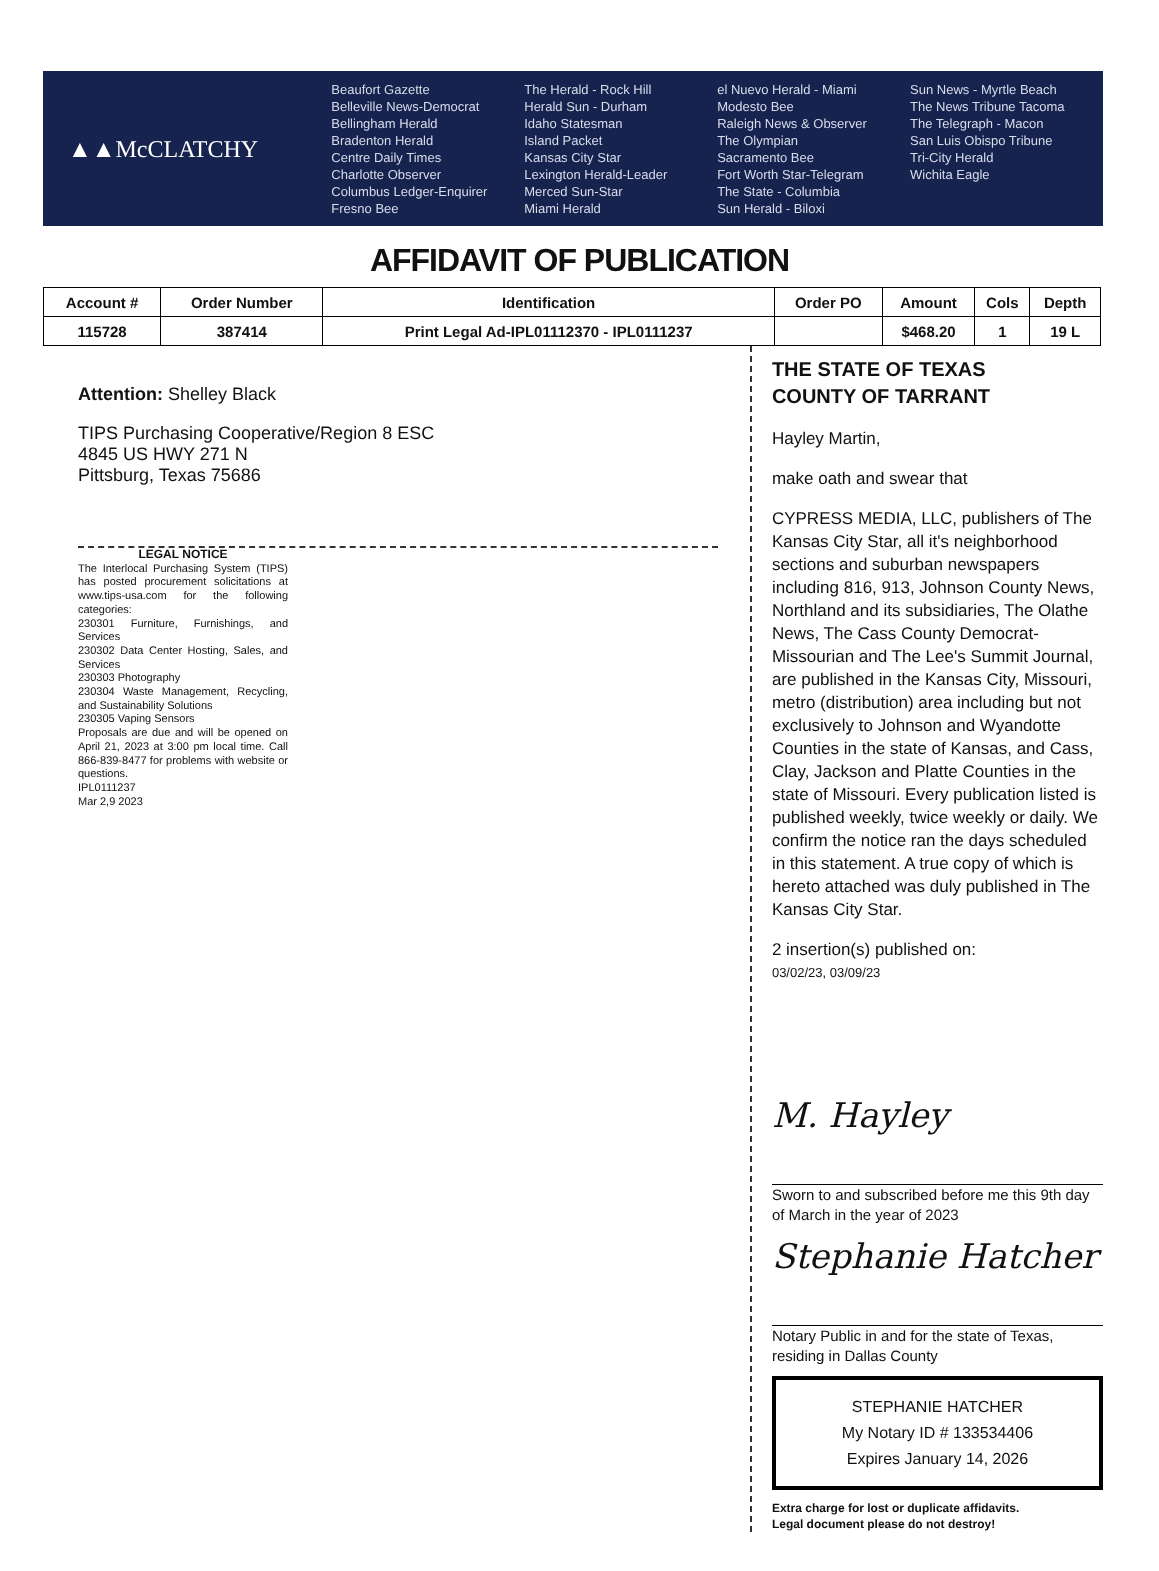▲▲McCLATCHY
Beaufort Gazette
Belleville News-Democrat
Bellingham Herald
Bradenton Herald
Centre Daily Times
Charlotte Observer
Columbus Ledger-Enquirer
Fresno Bee
The Herald - Rock Hill
Herald Sun - Durham
Idaho Statesman
Island Packet
Kansas City Star
Lexington Herald-Leader
Merced Sun-Star
Miami Herald
el Nuevo Herald - Miami
Modesto Bee
Raleigh News & Observer
The Olympian
Sacramento Bee
Fort Worth Star-Telegram
The State - Columbia
Sun Herald - Biloxi
Sun News - Myrtle Beach
The News Tribune Tacoma
The Telegraph - Macon
San Luis Obispo Tribune
Tri-City Herald
Wichita Eagle
AFFIDAVIT OF PUBLICATION
| Account # | Order Number | Identification | Order PO | Amount | Cols | Depth |
| --- | --- | --- | --- | --- | --- | --- |
| 115728 | 387414 | Print Legal Ad-IPL01112370 - IPL0111237 | | $468.20 | 1 | 19 L |
Attention: Shelley Black
TIPS Purchasing Cooperative/Region 8 ESC
4845 US HWY 271 N
Pittsburg, Texas 75686
LEGAL NOTICE
The Interlocal Purchasing System (TIPS) has posted procurement solicitations at www.tips-usa.com for the following categories:
230301 Furniture, Furnishings, and Services
230302 Data Center Hosting, Sales, and Services
230303 Photography
230304 Waste Management, Recycling, and Sustainability Solutions
230305 Vaping Sensors
Proposals are due and will be opened on April 21, 2023 at 3:00 pm local time. Call 866-839-8477 for problems with website or questions.
IPL0111237
Mar 2,9 2023
THE STATE OF TEXAS
COUNTY OF TARRANT
Hayley Martin,
make oath and swear that
CYPRESS MEDIA, LLC, publishers of The Kansas City Star, all it's neighborhood sections and suburban newspapers including 816, 913, Johnson County News, Northland and its subsidiaries, The Olathe News, The Cass County Democrat-Missourian and The Lee's Summit Journal, are published in the Kansas City, Missouri, metro (distribution) area including but not exclusively to Johnson and Wyandotte Counties in the state of Kansas, and Cass, Clay, Jackson and Platte Counties in the state of Missouri. Every publication listed is published weekly, twice weekly or daily. We confirm the notice ran the days scheduled in this statement. A true copy of which is hereto attached was duly published in The Kansas City Star.
2 insertion(s) published on:
03/02/23, 03/09/23
M. Hayley
Sworn to and subscribed before me this 9th day of March in the year of 2023
Stephanie Hatcher
Notary Public in and for the state of Texas, residing in Dallas County
STEPHANIE HATCHER
My Notary ID # 133534406
Expires January 14, 2026
Extra charge for lost or duplicate affidavits.
Legal document please do not destroy!